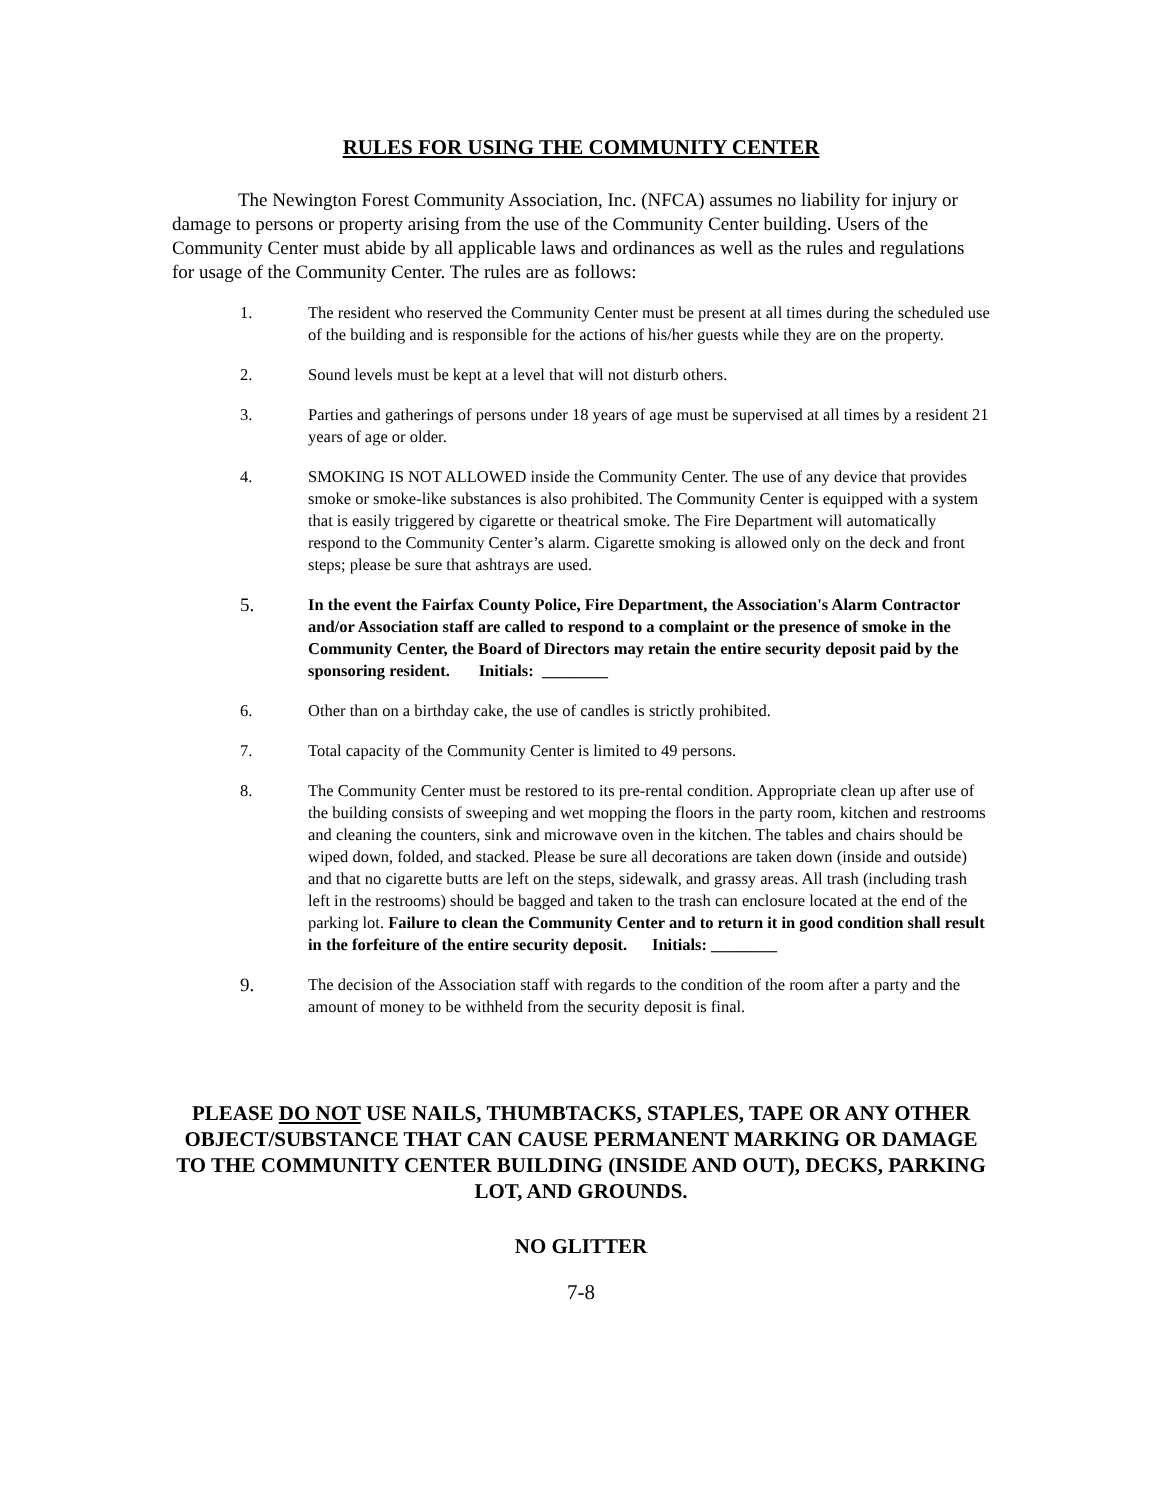RULES FOR USING THE COMMUNITY CENTER
The Newington Forest Community Association, Inc. (NFCA) assumes no liability for injury or damage to persons or property arising from the use of the Community Center building. Users of the Community Center must abide by all applicable laws and ordinances as well as the rules and regulations for usage of the Community Center. The rules are as follows:
1. The resident who reserved the Community Center must be present at all times during the scheduled use of the building and is responsible for the actions of his/her guests while they are on the property.
2. Sound levels must be kept at a level that will not disturb others.
3. Parties and gatherings of persons under 18 years of age must be supervised at all times by a resident 21 years of age or older.
4. SMOKING IS NOT ALLOWED inside the Community Center. The use of any device that provides smoke or smoke-like substances is also prohibited. The Community Center is equipped with a system that is easily triggered by cigarette or theatrical smoke. The Fire Department will automatically respond to the Community Center’s alarm. Cigarette smoking is allowed only on the deck and front steps; please be sure that ashtrays are used.
5.
In the event the Fairfax County Police, Fire Department, the Association's Alarm Contractor and/or Association staff are called to respond to a complaint or the presence of smoke in the Community Center, the Board of Directors may retain the entire security deposit paid by the sponsoring resident. Initials: ________
6. Other than on a birthday cake, the use of candles is strictly prohibited.
7. Total capacity of the Community Center is limited to 49 persons.
8. The Community Center must be restored to its pre-rental condition. Appropriate clean up after use of the building consists of sweeping and wet mopping the floors in the party room, kitchen and restrooms and cleaning the counters, sink and microwave oven in the kitchen. The tables and chairs should be wiped down, folded, and stacked. Please be sure all decorations are taken down (inside and outside) and that no cigarette butts are left on the steps, sidewalk, and grassy areas. All trash (including trash left in the restrooms) should be bagged and taken to the trash can enclosure located at the end of the parking lot. Failure to clean the Community Center and to return it in good condition shall result in the forfeiture of the entire security deposit. Initials: ________
9.
The decision of the Association staff with regards to the condition of the room after a party and the amount of money to be withheld from the security deposit is final.
PLEASE DO NOT USE NAILS, THUMBTACKS, STAPLES, TAPE OR ANY OTHER OBJECT/SUBSTANCE THAT CAN CAUSE PERMANENT MARKING OR DAMAGE TO THE COMMUNITY CENTER BUILDING (INSIDE AND OUT), DECKS, PARKING LOT, AND GROUNDS.
NO GLITTER
7-8